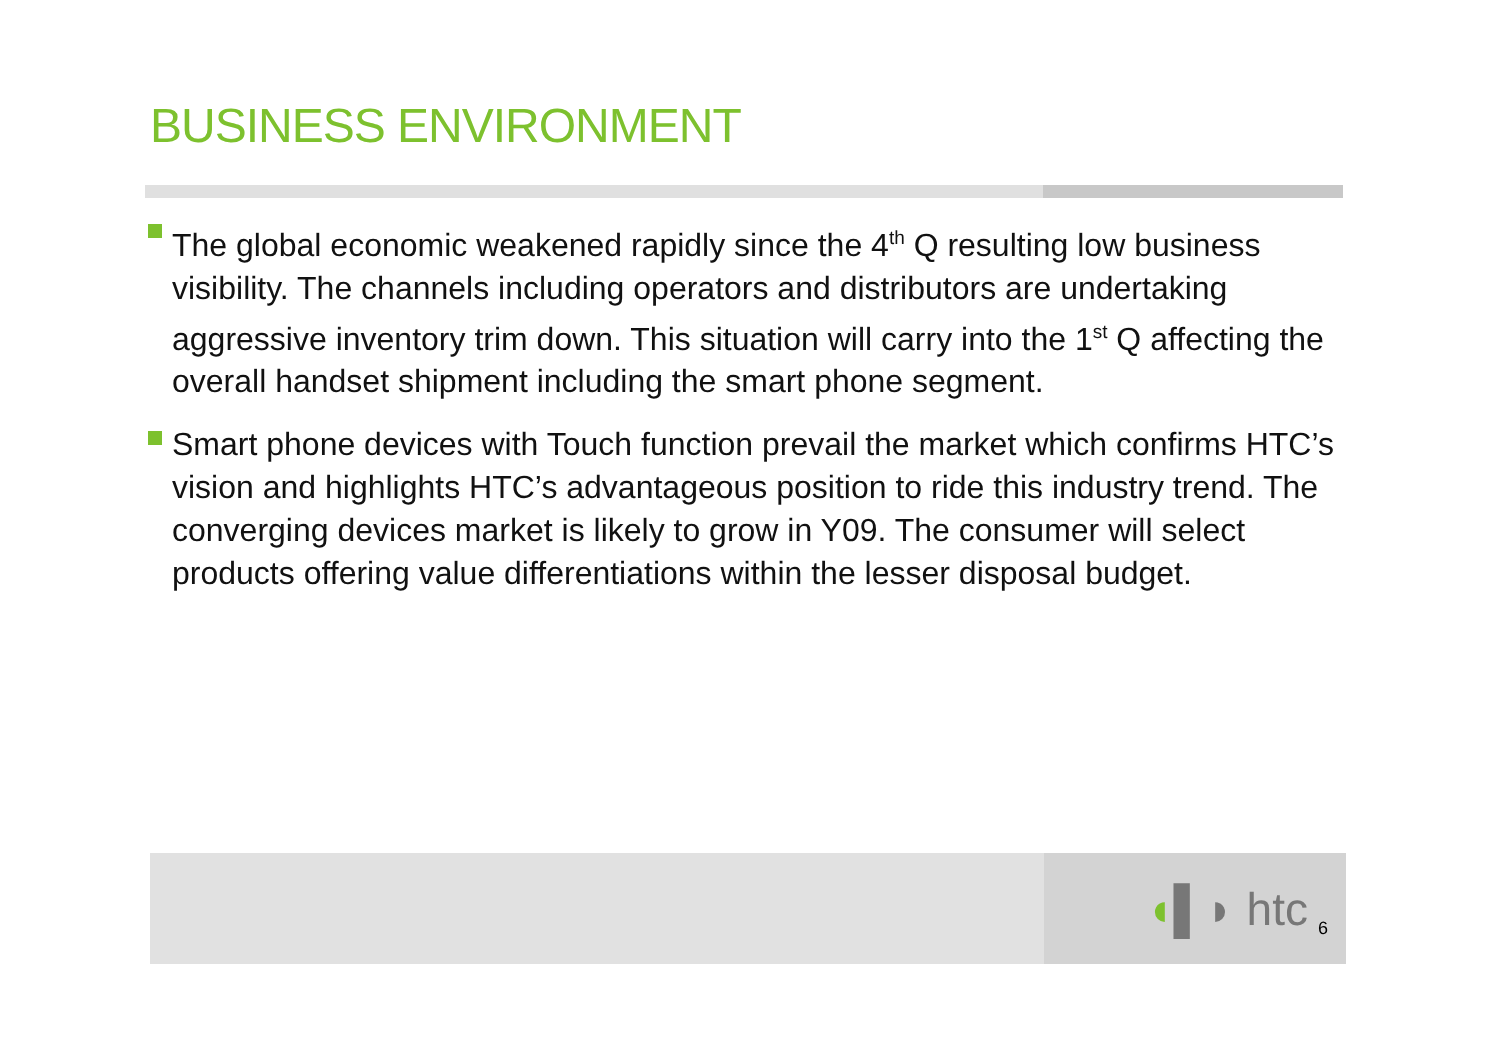BUSINESS ENVIRONMENT
The global economic weakened rapidly since the 4<sup>th</sup> Q resulting low business visibility. The channels including operators and distributors are undertaking aggressive inventory trim down. This situation will carry into the 1<sup>st</sup> Q affecting the overall handset shipment including the smart phone segment.
Smart phone devices with Touch function prevail the market which confirms HTC’s vision and highlights HTC’s advantageous position to ride this industry trend. The converging devices market is likely to grow in Y09. The consumer will select products offering value differentiations within the lesser disposal budget.
◖▌◗ htc 6